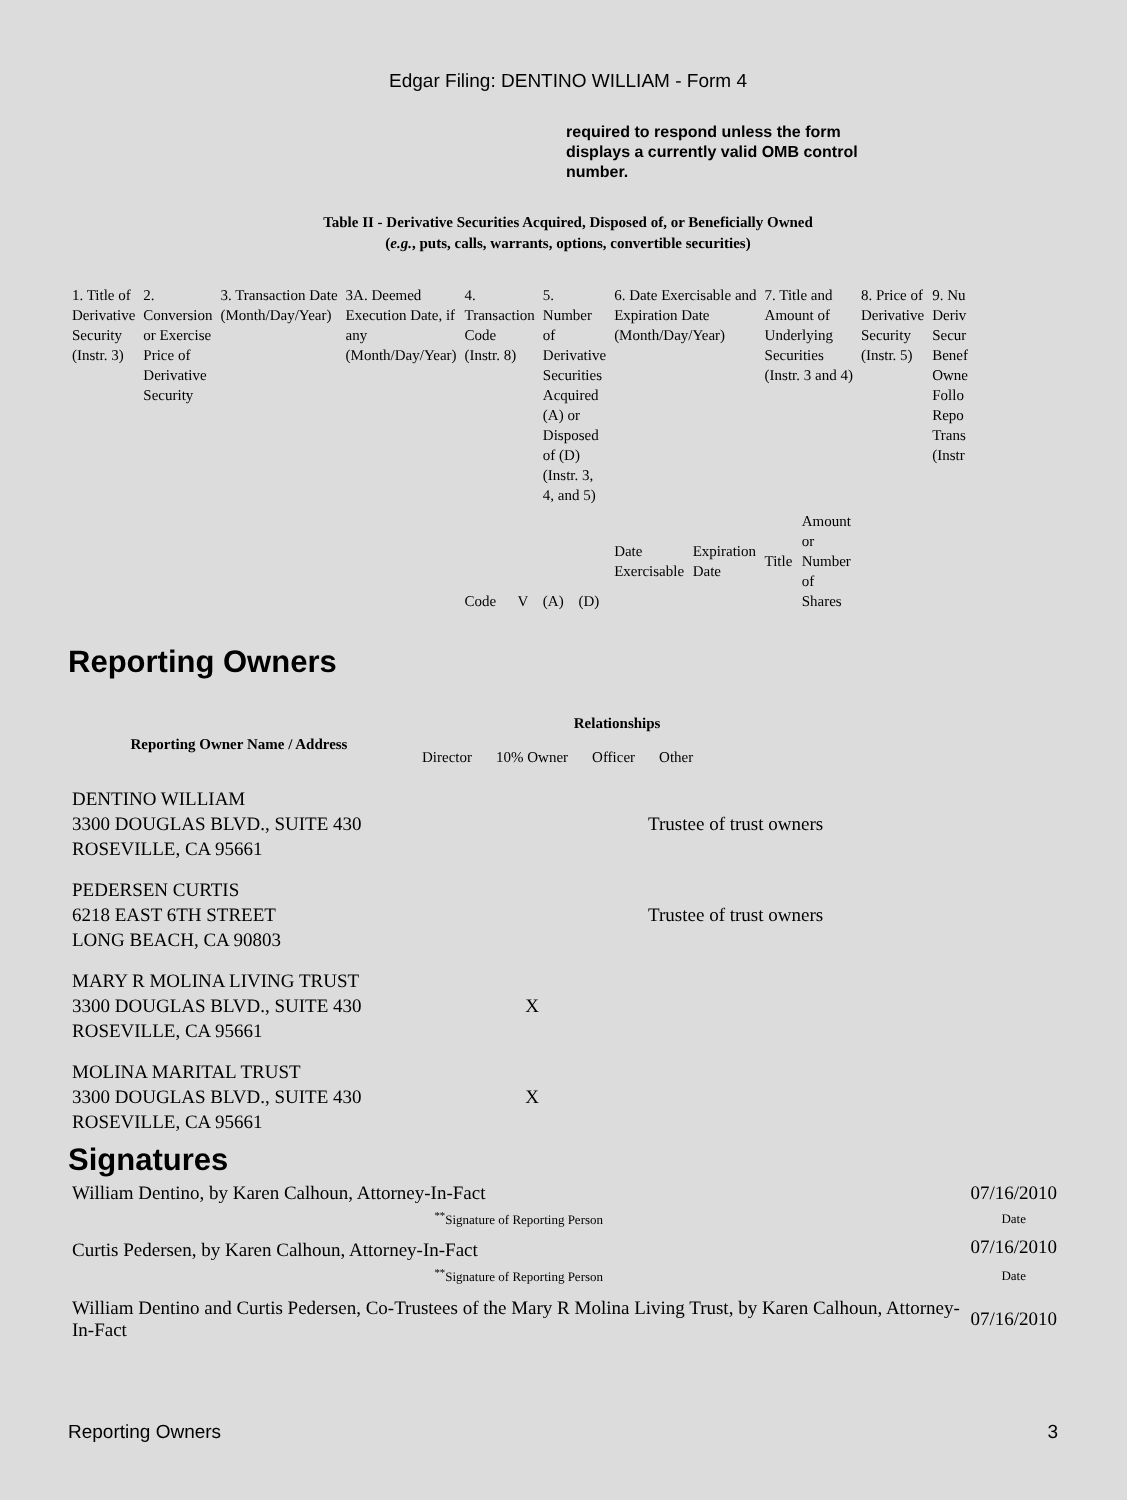Edgar Filing: DENTINO WILLIAM - Form 4
required to respond unless the form displays a currently valid OMB control number.
Table II - Derivative Securities Acquired, Disposed of, or Beneficially Owned
(e.g., puts, calls, warrants, options, convertible securities)
| 1. Title of Derivative Security (Instr. 3) | 2. Conversion or Exercise Price of Derivative Security | 3. Transaction Date (Month/Day/Year) | 3A. Deemed Execution Date, if any (Month/Day/Year) | 4. Transaction Code (Instr. 8) | | 5. Number of Derivative Securities Acquired (A) or Disposed of (D) (Instr. 3, 4, and 5) | | 6. Date Exercisable and Expiration Date (Month/Day/Year) | | 7. Title and Amount of Underlying Securities (Instr. 3 and 4) | | 8. Price of Derivative Security (Instr. 5) | 9. Nu Deriv Secur Benef Owne Follo Repo Trans (Instr |
| | | | | Code | V | (A) | (D) | Date Exercisable | Expiration Date | Title | Amount or Number of Shares | | |
Reporting Owners
| Reporting Owner Name / Address | Relationships | | | |
| --- | --- | --- | --- | --- |
| | Director | 10% Owner | Officer | Other |
| DENTINO WILLIAM 3300 DOUGLAS BLVD., SUITE 430 ROSEVILLE, CA 95661 | | | | Trustee of trust owners |
| PEDERSEN CURTIS 6218 EAST 6TH STREET LONG BEACH, CA 90803 | | | | Trustee of trust owners |
| MARY R MOLINA LIVING TRUST 3300 DOUGLAS BLVD., SUITE 430 ROSEVILLE, CA 95661 | | X | | |
| MOLINA MARITAL TRUST 3300 DOUGLAS BLVD., SUITE 430 ROSEVILLE, CA 95661 | | X | | |
Signatures
| William Dentino, by Karen Calhoun, Attorney-In-Fact | 07/16/2010 |
| <sup>**</sup> Signature of Reporting Person | Date |
| Curtis Pedersen, by Karen Calhoun, Attorney-In-Fact | 07/16/2010 |
| <sup>**</sup> Signature of Reporting Person | Date |
| William Dentino and Curtis Pedersen, Co-Trustees of the Mary R Molina Living Trust, by Karen Calhoun, Attorney-In-Fact | 07/16/2010 |
Reporting Owners 3